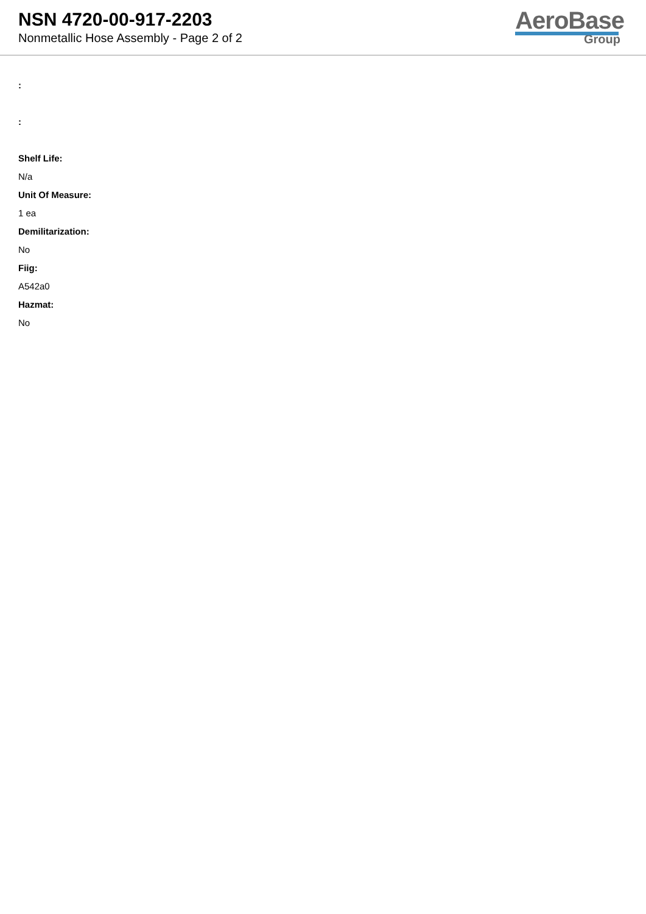NSN 4720-00-917-2203
Nonmetallic Hose Assembly - Page 2 of 2
AeroBase
Group
:
:
Shelf Life:
N/a
Unit Of Measure:
1 ea
Demilitarization:
No
Fiig:
A542a0
Hazmat:
No